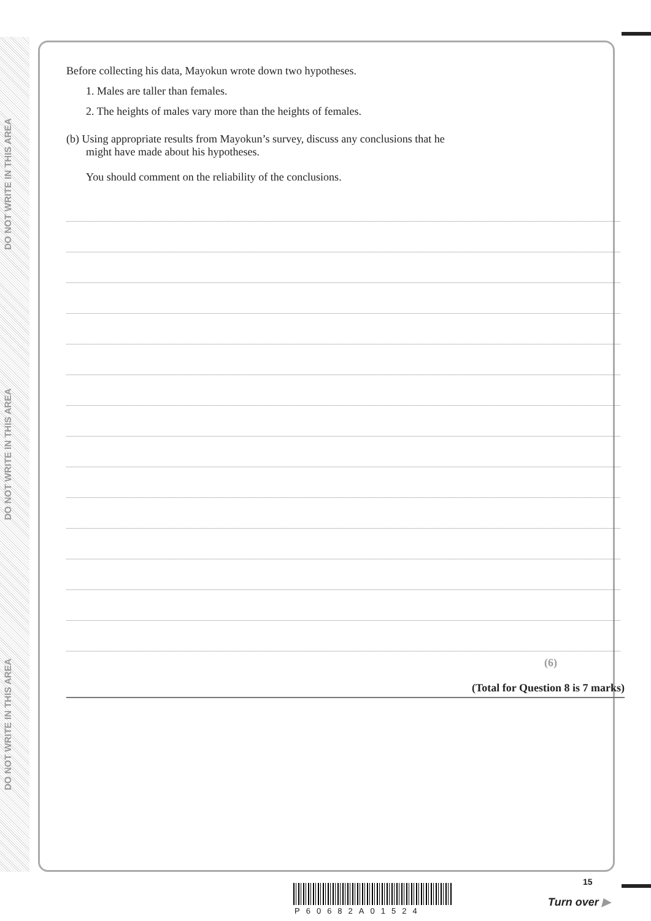DO NOT WRITE IN THIS AREA
DO NOT WRITE IN THIS AREA
DO NOT WRITE IN THIS AREA
Before collecting his data, Mayokun wrote down two hypotheses.
1. Males are taller than females.
2. The heights of males vary more than the heights of females.
(b) Using appropriate results from Mayokun’s survey, discuss any conclusions that he
might have made about his hypotheses.
You should comment on the reliability of the conclusions.
(6)
(Total for Question 8 is 7 marks)
P60682A01524
15
Turn over ▶